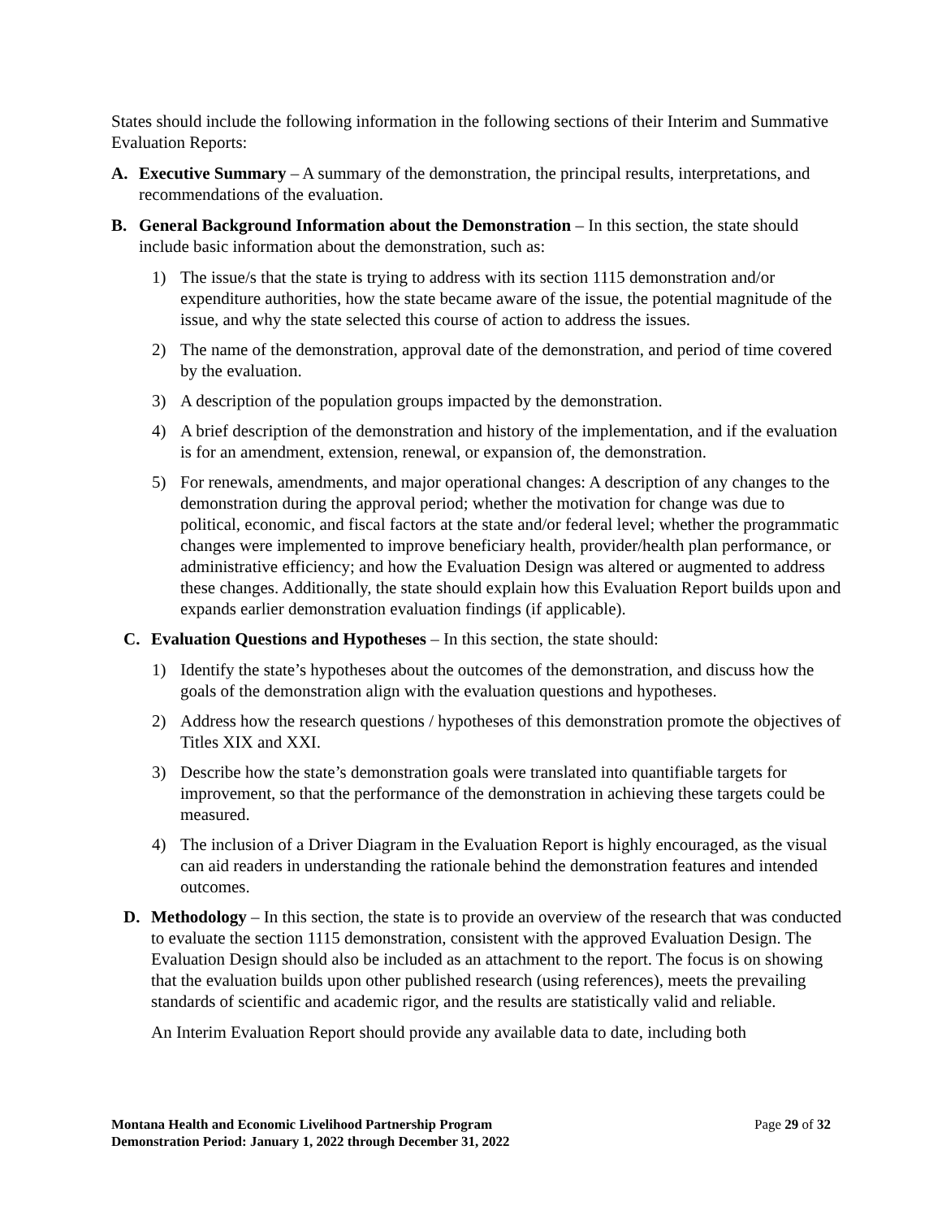States should include the following information in the following sections of their Interim and Summative Evaluation Reports:
A. Executive Summary – A summary of the demonstration, the principal results, interpretations, and recommendations of the evaluation.
B. General Background Information about the Demonstration – In this section, the state should include basic information about the demonstration, such as:
1) The issue/s that the state is trying to address with its section 1115 demonstration and/or expenditure authorities, how the state became aware of the issue, the potential magnitude of the issue, and why the state selected this course of action to address the issues.
2) The name of the demonstration, approval date of the demonstration, and period of time covered by the evaluation.
3) A description of the population groups impacted by the demonstration.
4) A brief description of the demonstration and history of the implementation, and if the evaluation is for an amendment, extension, renewal, or expansion of, the demonstration.
5) For renewals, amendments, and major operational changes: A description of any changes to the demonstration during the approval period; whether the motivation for change was due to political, economic, and fiscal factors at the state and/or federal level; whether the programmatic changes were implemented to improve beneficiary health, provider/health plan performance, or administrative efficiency; and how the Evaluation Design was altered or augmented to address these changes. Additionally, the state should explain how this Evaluation Report builds upon and expands earlier demonstration evaluation findings (if applicable).
C. Evaluation Questions and Hypotheses – In this section, the state should:
1) Identify the state’s hypotheses about the outcomes of the demonstration, and discuss how the goals of the demonstration align with the evaluation questions and hypotheses.
2) Address how the research questions / hypotheses of this demonstration promote the objectives of Titles XIX and XXI.
3) Describe how the state’s demonstration goals were translated into quantifiable targets for improvement, so that the performance of the demonstration in achieving these targets could be measured.
4) The inclusion of a Driver Diagram in the Evaluation Report is highly encouraged, as the visual can aid readers in understanding the rationale behind the demonstration features and intended outcomes.
D. Methodology – In this section, the state is to provide an overview of the research that was conducted to evaluate the section 1115 demonstration, consistent with the approved Evaluation Design. The Evaluation Design should also be included as an attachment to the report. The focus is on showing that the evaluation builds upon other published research (using references), meets the prevailing standards of scientific and academic rigor, and the results are statistically valid and reliable.
An Interim Evaluation Report should provide any available data to date, including both
Montana Health and Economic Livelihood Partnership Program
Demonstration Period: January 1, 2022 through December 31, 2022
Page 29 of 32